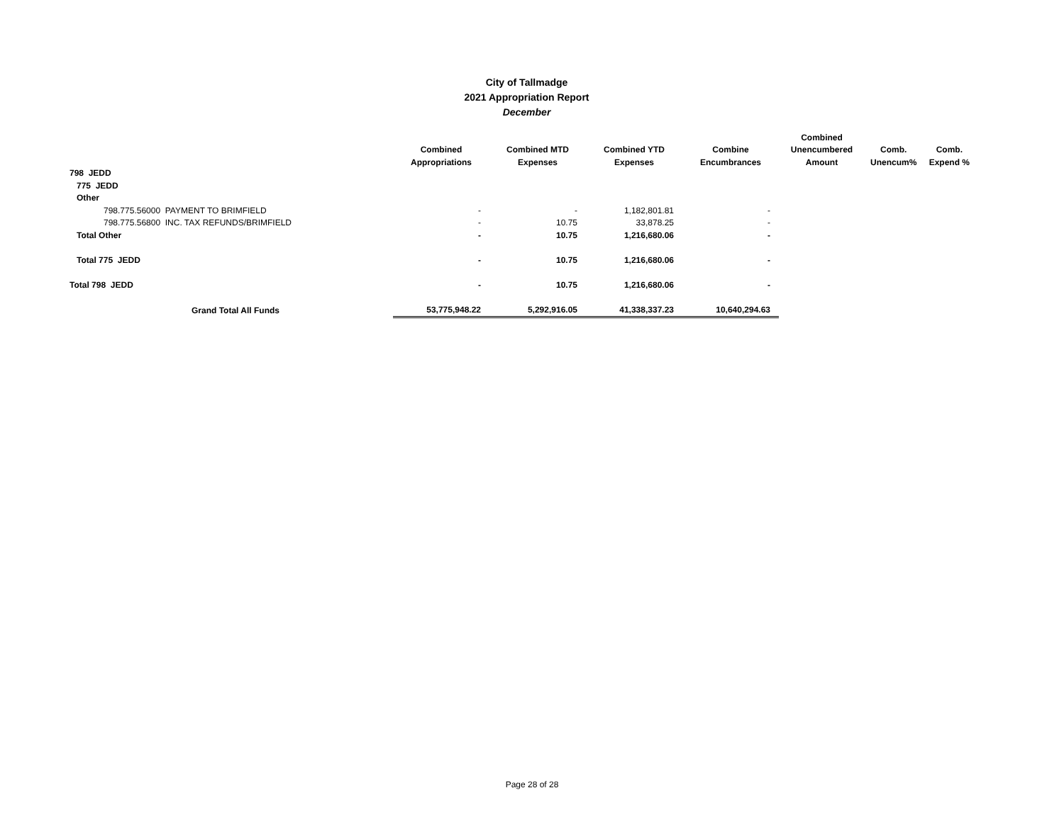City of Tallmadge
2021 Appropriation Report
December
| | | | | | Combined | | |
| --- | --- | --- | --- | --- | --- | --- | --- |
| | Combined | Combined MTD | Combined YTD | Combine | Unencumbered | Comb. | Comb. |
| | Appropriations | Expenses | Expenses | Encumbrances | Amount | Unencum% | Expend % |
| 798 JEDD | | | | | | | |
| 775 JEDD | | | | | | | |
| Other | | | | | | | |
| 798.775.56000 PAYMENT TO BRIMFIELD | - | - | 1,182,801.81 | - | | | |
| 798.775.56800 INC. TAX REFUNDS/BRIMFIELD | - | 10.75 | 33,878.25 | - | | | |
| Total Other | - | 10.75 | 1,216,680.06 | - | | | |
| Total 775 JEDD | - | 10.75 | 1,216,680.06 | - | | | |
| Total 798 JEDD | - | 10.75 | 1,216,680.06 | - | | | |
| Grand Total All Funds | 53,775,948.22 | 5,292,916.05 | 41,338,337.23 | 10,640,294.63 | | | |
Page 28 of 28